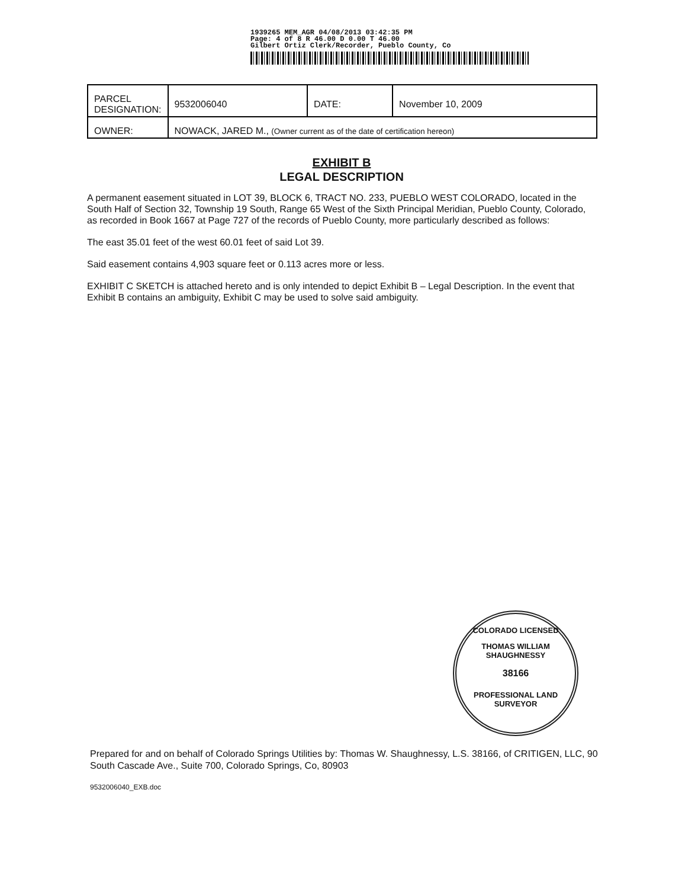1939265 MEM_AGR 04/08/2013 03:42:35 PM
Page: 4 of 8 R 46.00 D 0.00 T 46.00
Gilbert Ortiz Clerk/Recorder, Pueblo County, Co
| PARCEL DESIGNATION: | 9532006040 | DATE: | November 10, 2009 |
| OWNER: | NOWACK, JARED M., (Owner current as of the date of certification hereon) | | |
EXHIBIT B
LEGAL DESCRIPTION
A permanent easement situated in LOT 39, BLOCK 6, TRACT NO. 233, PUEBLO WEST COLORADO, located in the South Half of Section 32, Township 19 South, Range 65 West of the Sixth Principal Meridian, Pueblo County, Colorado, as recorded in Book 1667 at Page 727 of the records of Pueblo County, more particularly described as follows:
The east 35.01 feet of the west 60.01 feet of said Lot 39.
Said easement contains 4,903 square feet or 0.113 acres more or less.
EXHIBIT C SKETCH is attached hereto and is only intended to depict Exhibit B – Legal Description. In the event that Exhibit B contains an ambiguity, Exhibit C may be used to solve said ambiguity.
COLORADO LICENSED
THOMAS WILLIAM SHAUGHNESSY
38166
PROFESSIONAL LAND SURVEYOR
Prepared for and on behalf of Colorado Springs Utilities by: Thomas W. Shaughnessy, L.S. 38166, of CRITIGEN, LLC, 90 South Cascade Ave., Suite 700, Colorado Springs, Co, 80903
9532006040_EXB.doc